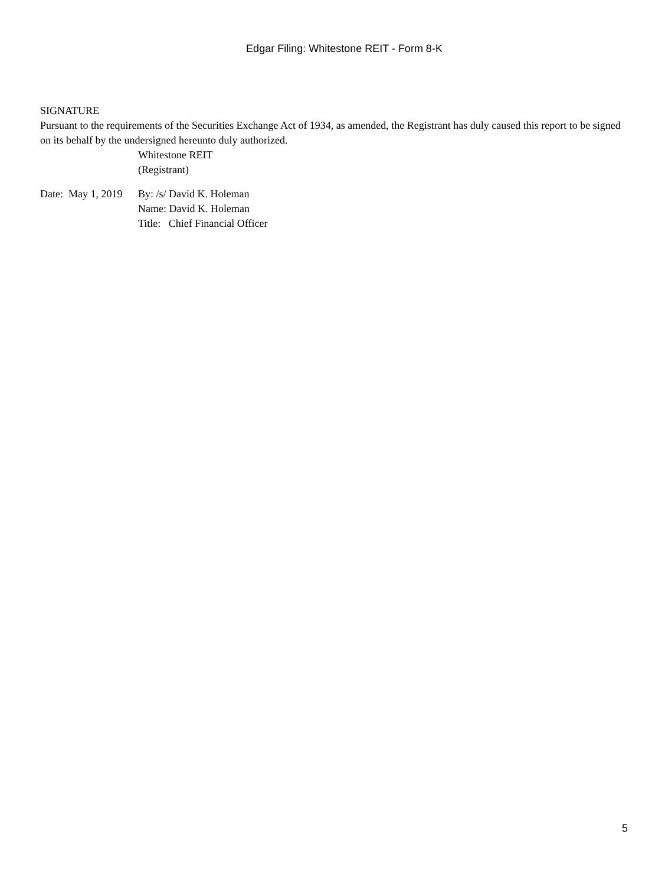Edgar Filing: Whitestone REIT - Form 8-K
SIGNATURE
Pursuant to the requirements of the Securities Exchange Act of 1934, as amended, the Registrant has duly caused this report to be signed on its behalf by the undersigned hereunto duly authorized.
Whitestone REIT
(Registrant)
| Date: | May 1, 2019 | By: /s/ David K. Holeman |
| | | Name: David K. Holeman |
| | | Title: Chief Financial Officer |
5